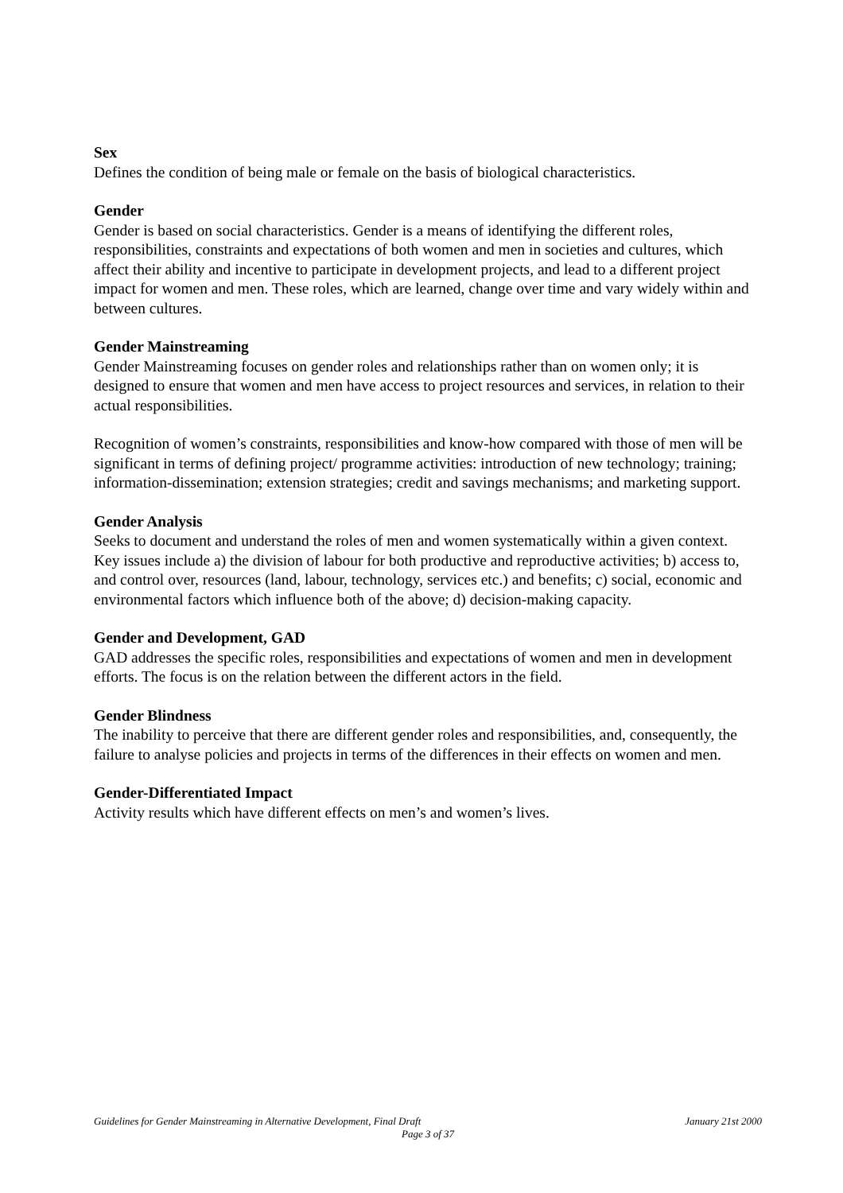Sex
Defines the condition of being male or female on the basis of biological characteristics.
Gender
Gender is based on social characteristics. Gender is a means of identifying the different roles, responsibilities, constraints and expectations of both women and men in societies and cultures, which affect their ability and incentive to participate in development projects, and lead to a different project impact for women and men. These roles, which are learned, change over time and vary widely within and between cultures.
Gender Mainstreaming
Gender Mainstreaming focuses on gender roles and relationships rather than on women only; it is designed to ensure that women and men have access to project resources and services, in relation to their actual responsibilities.
Recognition of women’s constraints, responsibilities and know-how compared with those of men will be significant in terms of defining project/ programme activities: introduction of new technology; training; information-dissemination; extension strategies; credit and savings mechanisms; and marketing support.
Gender Analysis
Seeks to document and understand the roles of men and women systematically within a given context. Key issues include a) the division of labour for both productive and reproductive activities; b) access to, and control over, resources (land, labour, technology, services etc.) and benefits; c) social, economic and environmental factors which influence both of the above; d) decision-making capacity.
Gender and Development, GAD
GAD addresses the specific roles, responsibilities and expectations of women and men in development efforts. The focus is on the relation between the different actors in the field.
Gender Blindness
The inability to perceive that there are different gender roles and responsibilities, and, consequently, the failure to analyse policies and projects in terms of the differences in their effects on women and men.
Gender-Differentiated Impact
Activity results which have different effects on men’s and women’s lives.
Guidelines for Gender Mainstreaming in Alternative Development, Final Draft January 21st 2000
Page 3 of 37